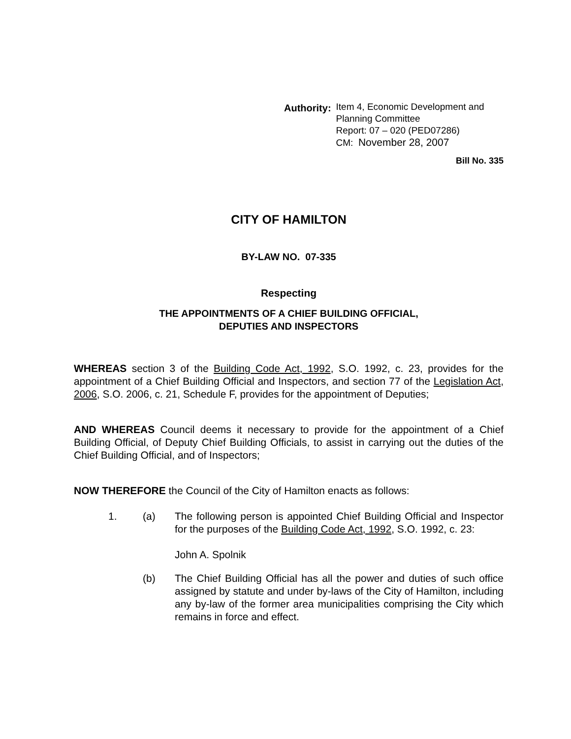Authority: Item 4, Economic Development and
Planning Committee
Report: 07 – 020 (PED07286)
CM: November 28, 2007
Bill No. 335
CITY OF HAMILTON
BY-LAW NO. 07-335
Respecting
THE APPOINTMENTS OF A CHIEF BUILDING OFFICIAL,
DEPUTIES AND INSPECTORS
WHEREAS section 3 of the Building Code Act, 1992, S.O. 1992, c. 23, provides for the appointment of a Chief Building Official and Inspectors, and section 77 of the Legislation Act, 2006, S.O. 2006, c. 21, Schedule F, provides for the appointment of Deputies;
AND WHEREAS Council deems it necessary to provide for the appointment of a Chief Building Official, of Deputy Chief Building Officials, to assist in carrying out the duties of the Chief Building Official, and of Inspectors;
NOW THEREFORE the Council of the City of Hamilton enacts as follows:
1. (a) The following person is appointed Chief Building Official and Inspector for the purposes of the Building Code Act, 1992, S.O. 1992, c. 23:
John A. Spolnik
(b) The Chief Building Official has all the power and duties of such office assigned by statute and under by-laws of the City of Hamilton, including any by-law of the former area municipalities comprising the City which remains in force and effect.